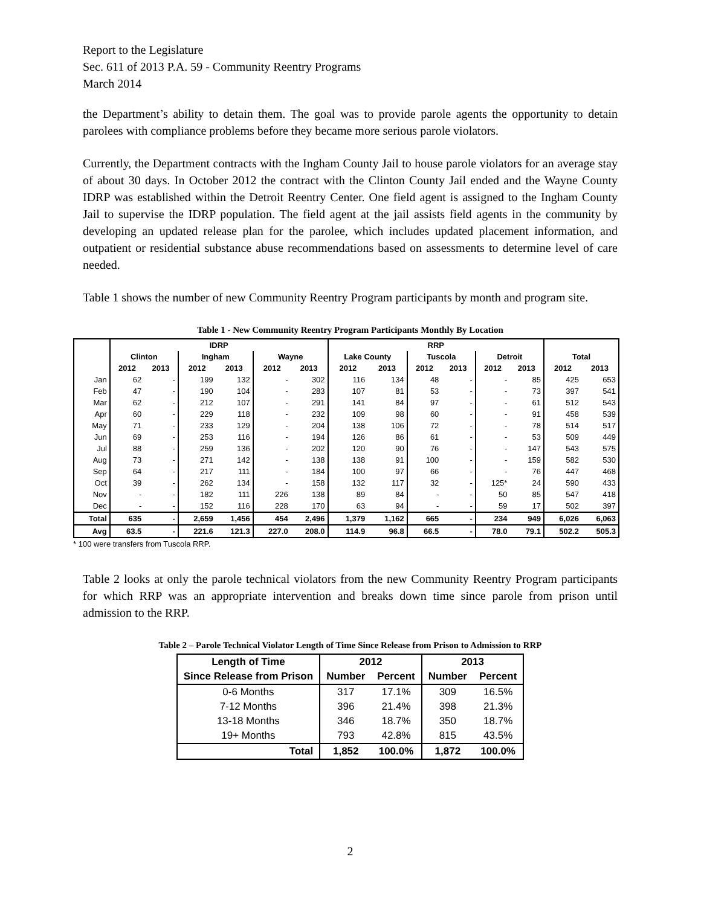Report to the Legislature
Sec. 611 of 2013 P.A. 59 - Community Reentry Programs
March 2014
the Department’s ability to detain them. The goal was to provide parole agents the opportunity to detain parolees with compliance problems before they became more serious parole violators.
Currently, the Department contracts with the Ingham County Jail to house parole violators for an average stay of about 30 days. In October 2012 the contract with the Clinton County Jail ended and the Wayne County IDRP was established within the Detroit Reentry Center. One field agent is assigned to the Ingham County Jail to supervise the IDRP population. The field agent at the jail assists field agents in the community by developing an updated release plan for the parolee, which includes updated placement information, and outpatient or residential substance abuse recommendations based on assessments to determine level of care needed.
Table 1 shows the number of new Community Reentry Program participants by month and program site.
Table 1 - New Community Reentry Program Participants Monthly By Location
| | IDRP | | | | | | RRP | | | | | | | |
| --- | --- | --- | --- | --- | --- | --- | --- | --- | --- | --- | --- | --- | --- | --- |
| | Clinton | | Ingham | | Wayne | | Lake County | | Tuscola | | Detroit | | Total | |
| | 2012 | 2013 | 2012 | 2013 | 2012 | 2013 | 2012 | 2013 | 2012 | 2013 | 2012 | 2013 | 2012 | 2013 |
| Jan | 62 | - | 199 | 132 | - | 302 | 116 | 134 | 48 | - | - | 85 | 425 | 653 |
| Feb | 47 | - | 190 | 104 | - | 283 | 107 | 81 | 53 | - | - | 73 | 397 | 541 |
| Mar | 62 | - | 212 | 107 | - | 291 | 141 | 84 | 97 | - | - | 61 | 512 | 543 |
| Apr | 60 | - | 229 | 118 | - | 232 | 109 | 98 | 60 | - | - | 91 | 458 | 539 |
| May | 71 | - | 233 | 129 | - | 204 | 138 | 106 | 72 | - | - | 78 | 514 | 517 |
| Jun | 69 | - | 253 | 116 | - | 194 | 126 | 86 | 61 | - | - | 53 | 509 | 449 |
| Jul | 88 | - | 259 | 136 | - | 202 | 120 | 90 | 76 | - | - | 147 | 543 | 575 |
| Aug | 73 | - | 271 | 142 | - | 138 | 138 | 91 | 100 | - | - | 159 | 582 | 530 |
| Sep | 64 | - | 217 | 111 | - | 184 | 100 | 97 | 66 | - | - | 76 | 447 | 468 |
| Oct | 39 | - | 262 | 134 | - | 158 | 132 | 117 | 32 | - | 125* | 24 | 590 | 433 |
| Nov | - | - | 182 | 111 | 226 | 138 | 89 | 84 | - | - | 50 | 85 | 547 | 418 |
| Dec | - | - | 152 | 116 | 228 | 170 | 63 | 94 | - | - | 59 | 17 | 502 | 397 |
| Total | 635 | - | 2,659 | 1,456 | 454 | 2,496 | 1,379 | 1,162 | 665 | - | 234 | 949 | 6,026 | 6,063 |
| Avg | 63.5 | - | 221.6 | 121.3 | 227.0 | 208.0 | 114.9 | 96.8 | 66.5 | - | 78.0 | 79.1 | 502.2 | 505.3 |
* 100 were transfers from Tuscola RRP.
Table 2 looks at only the parole technical violators from the new Community Reentry Program participants for which RRP was an appropriate intervention and breaks down time since parole from prison until admission to the RRP.
Table 2 – Parole Technical Violator Length of Time Since Release from Prison to Admission to RRP
| Length of Time | 2012 | | 2013 | |
| --- | --- | --- | --- | --- |
| Since Release from Prison | Number | Percent | Number | Percent |
| 0-6 Months | 317 | 17.1% | 309 | 16.5% |
| 7-12 Months | 396 | 21.4% | 398 | 21.3% |
| 13-18 Months | 346 | 18.7% | 350 | 18.7% |
| 19+ Months | 793 | 42.8% | 815 | 43.5% |
| Total | 1,852 | 100.0% | 1,872 | 100.0% |
2